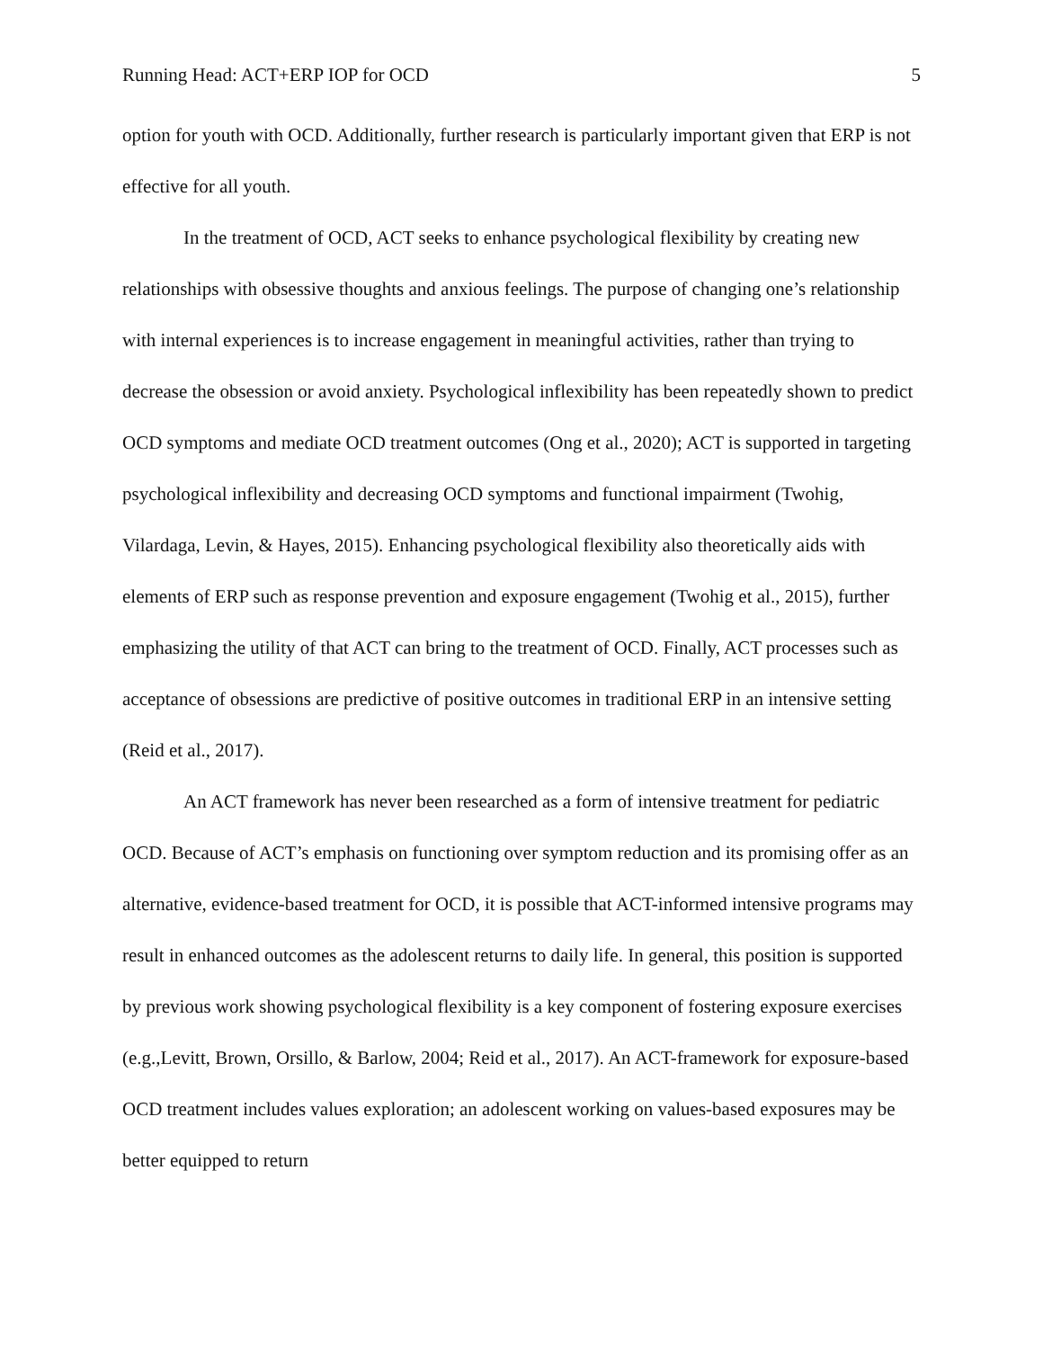Running Head: ACT+ERP IOP for OCD 5
option for youth with OCD. Additionally, further research is particularly important given that ERP is not effective for all youth.
In the treatment of OCD, ACT seeks to enhance psychological flexibility by creating new relationships with obsessive thoughts and anxious feelings. The purpose of changing one’s relationship with internal experiences is to increase engagement in meaningful activities, rather than trying to decrease the obsession or avoid anxiety. Psychological inflexibility has been repeatedly shown to predict OCD symptoms and mediate OCD treatment outcomes (Ong et al., 2020); ACT is supported in targeting psychological inflexibility and decreasing OCD symptoms and functional impairment (Twohig, Vilardaga, Levin, & Hayes, 2015). Enhancing psychological flexibility also theoretically aids with elements of ERP such as response prevention and exposure engagement (Twohig et al., 2015), further emphasizing the utility of that ACT can bring to the treatment of OCD. Finally, ACT processes such as acceptance of obsessions are predictive of positive outcomes in traditional ERP in an intensive setting (Reid et al., 2017).
An ACT framework has never been researched as a form of intensive treatment for pediatric OCD. Because of ACT’s emphasis on functioning over symptom reduction and its promising offer as an alternative, evidence-based treatment for OCD, it is possible that ACT-informed intensive programs may result in enhanced outcomes as the adolescent returns to daily life. In general, this position is supported by previous work showing psychological flexibility is a key component of fostering exposure exercises (e.g.,Levitt, Brown, Orsillo, & Barlow, 2004; Reid et al., 2017). An ACT-framework for exposure-based OCD treatment includes values exploration; an adolescent working on values-based exposures may be better equipped to return